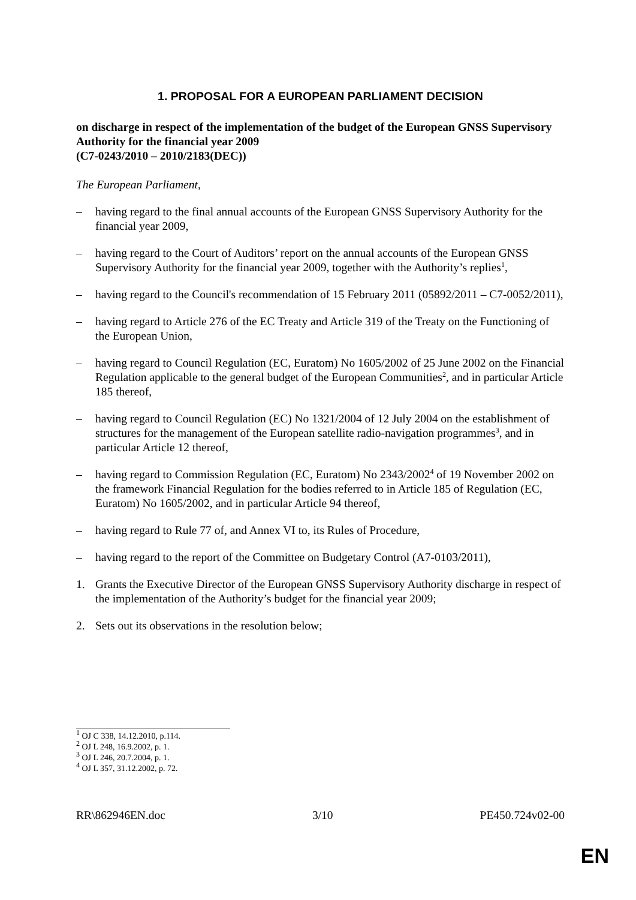1. PROPOSAL FOR A EUROPEAN PARLIAMENT DECISION
on discharge in respect of the implementation of the budget of the European GNSS Supervisory Authority for the financial year 2009
(C7-0243/2010 – 2010/2183(DEC))
The European Parliament,
– having regard to the final annual accounts of the European GNSS Supervisory Authority for the financial year 2009,
– having regard to the Court of Auditors’ report on the annual accounts of the European GNSS Supervisory Authority for the financial year 2009, together with the Authority’s replies<sup>1</sup>,
– having regard to the Council's recommendation of 15 February 2011 (05892/2011 – C7-0052/2011),
– having regard to Article 276 of the EC Treaty and Article 319 of the Treaty on the Functioning of the European Union,
– having regard to Council Regulation (EC, Euratom) No 1605/2002 of 25 June 2002 on the Financial Regulation applicable to the general budget of the European Communities<sup>2</sup>, and in particular Article 185 thereof,
– having regard to Council Regulation (EC) No 1321/2004 of 12 July 2004 on the establishment of structures for the management of the European satellite radio-navigation programmes<sup>3</sup>, and in particular Article 12 thereof,
– having regard to Commission Regulation (EC, Euratom) No 2343/2002<sup>4</sup> of 19 November 2002 on the framework Financial Regulation for the bodies referred to in Article 185 of Regulation (EC, Euratom) No 1605/2002, and in particular Article 94 thereof,
– having regard to Rule 77 of, and Annex VI to, its Rules of Procedure,
– having regard to the report of the Committee on Budgetary Control (A7-0103/2011),
1. Grants the Executive Director of the European GNSS Supervisory Authority discharge in respect of the implementation of the Authority’s budget for the financial year 2009;
2. Sets out its observations in the resolution below;
<sup>1</sup> OJ C 338, 14.12.2010, p.114.
<sup>2</sup> OJ L 248, 16.9.2002, p. 1.
<sup>3</sup> OJ L 246, 20.7.2004, p. 1.
<sup>4</sup> OJ L 357, 31.12.2002, p. 72.
RR\862946EN.doc 3/10 PE450.724v02-00
EN